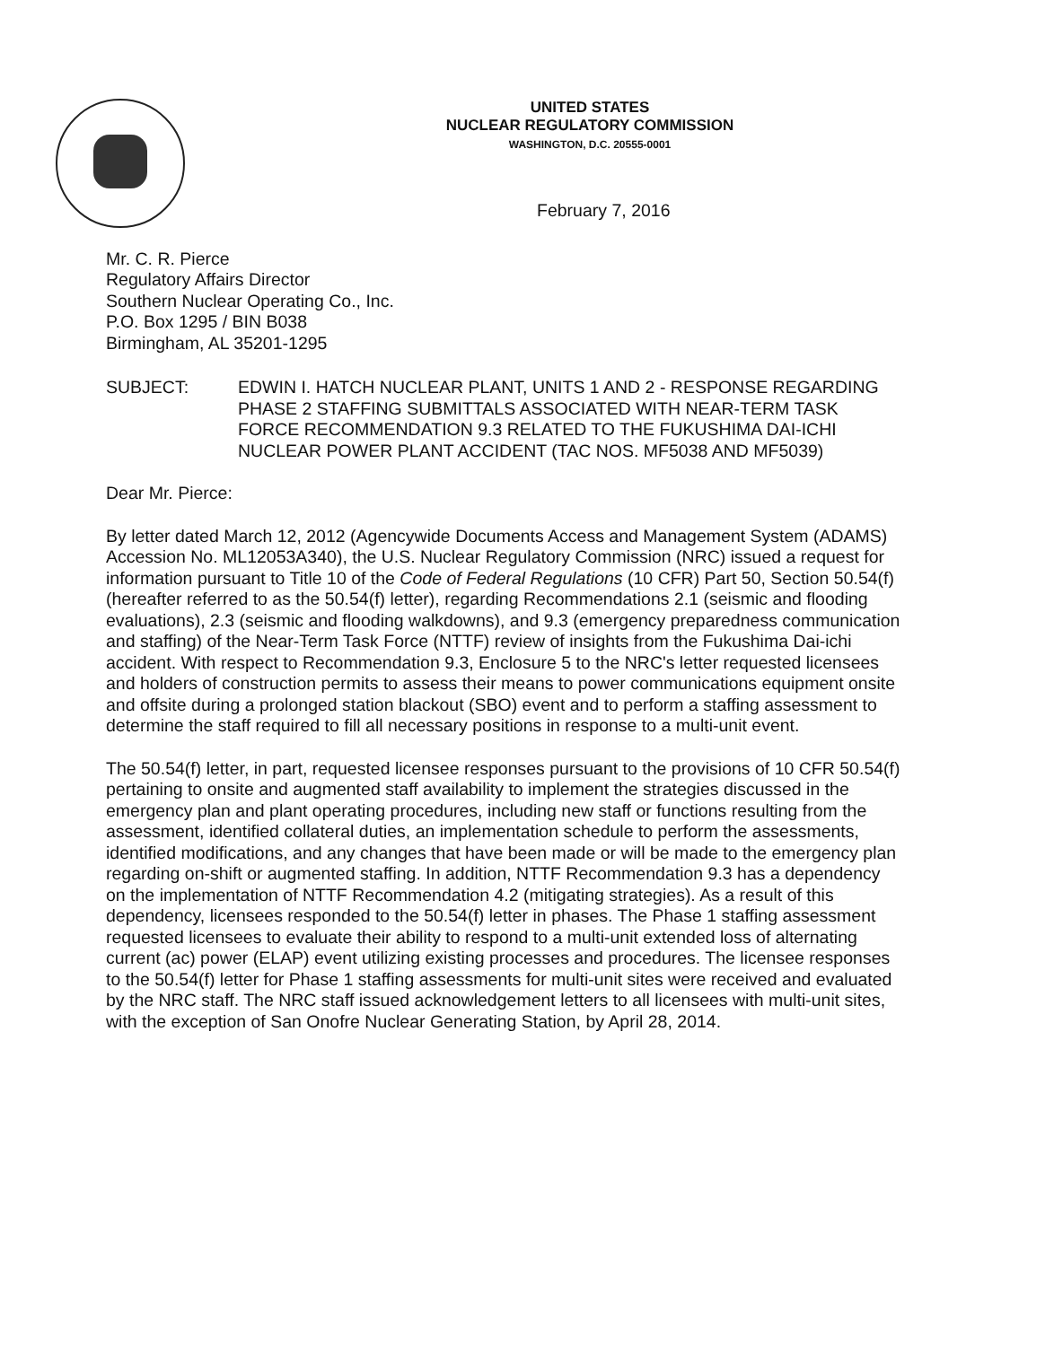UNITED STATES
NUCLEAR REGULATORY COMMISSION
WASHINGTON, D.C. 20555-0001
February 7, 2016
Mr. C. R. Pierce
Regulatory Affairs Director
Southern Nuclear Operating Co., Inc.
P.O. Box 1295 / BIN B038
Birmingham, AL 35201-1295
SUBJECT: EDWIN I. HATCH NUCLEAR PLANT, UNITS 1 AND 2 - RESPONSE REGARDING PHASE 2 STAFFING SUBMITTALS ASSOCIATED WITH NEAR-TERM TASK FORCE RECOMMENDATION 9.3 RELATED TO THE FUKUSHIMA DAI-ICHI NUCLEAR POWER PLANT ACCIDENT (TAC NOS. MF5038 AND MF5039)
Dear Mr. Pierce:
By letter dated March 12, 2012 (Agencywide Documents Access and Management System (ADAMS) Accession No. ML12053A340), the U.S. Nuclear Regulatory Commission (NRC) issued a request for information pursuant to Title 10 of the Code of Federal Regulations (10 CFR) Part 50, Section 50.54(f) (hereafter referred to as the 50.54(f) letter), regarding Recommendations 2.1 (seismic and flooding evaluations), 2.3 (seismic and flooding walkdowns), and 9.3 (emergency preparedness communication and staffing) of the Near-Term Task Force (NTTF) review of insights from the Fukushima Dai-ichi accident. With respect to Recommendation 9.3, Enclosure 5 to the NRC's letter requested licensees and holders of construction permits to assess their means to power communications equipment onsite and offsite during a prolonged station blackout (SBO) event and to perform a staffing assessment to determine the staff required to fill all necessary positions in response to a multi-unit event.
The 50.54(f) letter, in part, requested licensee responses pursuant to the provisions of 10 CFR 50.54(f) pertaining to onsite and augmented staff availability to implement the strategies discussed in the emergency plan and plant operating procedures, including new staff or functions resulting from the assessment, identified collateral duties, an implementation schedule to perform the assessments, identified modifications, and any changes that have been made or will be made to the emergency plan regarding on-shift or augmented staffing. In addition, NTTF Recommendation 9.3 has a dependency on the implementation of NTTF Recommendation 4.2 (mitigating strategies). As a result of this dependency, licensees responded to the 50.54(f) letter in phases. The Phase 1 staffing assessment requested licensees to evaluate their ability to respond to a multi-unit extended loss of alternating current (ac) power (ELAP) event utilizing existing processes and procedures. The licensee responses to the 50.54(f) letter for Phase 1 staffing assessments for multi-unit sites were received and evaluated by the NRC staff. The NRC staff issued acknowledgement letters to all licensees with multi-unit sites, with the exception of San Onofre Nuclear Generating Station, by April 28, 2014.